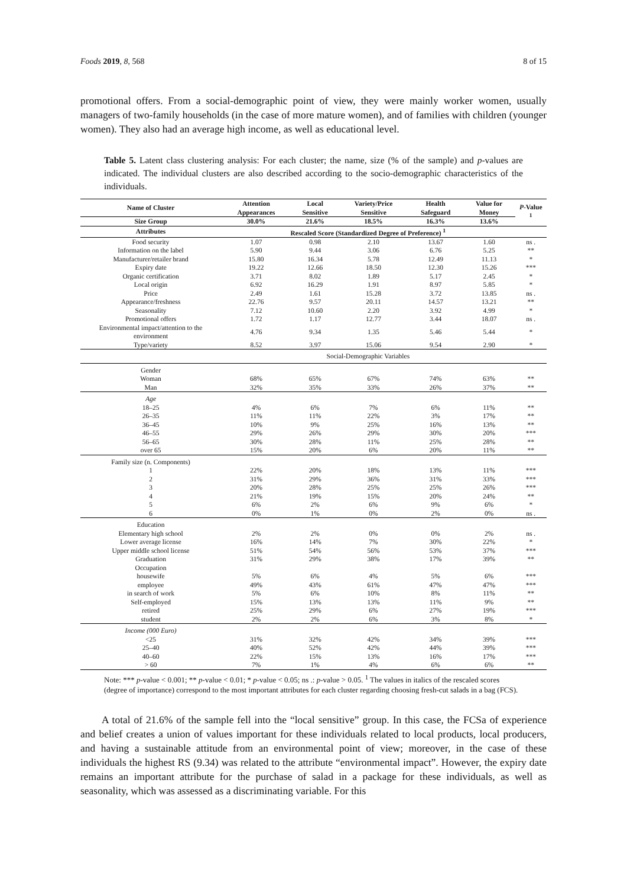Foods 2019, 8, 568 8 of 15
promotional offers. From a social-demographic point of view, they were mainly worker women, usually managers of two-family households (in the case of more mature women), and of families with children (younger women). They also had an average high income, as well as educational level.
Table 5. Latent class clustering analysis: For each cluster; the name, size (% of the sample) and p-values are indicated. The individual clusters are also described according to the socio-demographic characteristics of the individuals.
| Name of Cluster | Attention Appearances | Local Sensitive | Variety/Price Sensitive | Health Safeguard | Value for Money | P -Value <sup>1</sup> |
| --- | --- | --- | --- | --- | --- | --- |
| Size Group | 30.0% | 21.6% | 18.5% | 16.3% | 13.6% | |
| Attributes | Rescaled Score (Standardized Degree of Preference) <sup>1</sup> | | | | | |
| Food security | 1.07 | 0.98 | 2.10 | 13.67 | 1.60 | ns . |
| Information on the label | 5.90 | 9.44 | 3.06 | 6.76 | 5.25 | ** |
| Manufacturer/retailer brand | 15.80 | 16.34 | 5.78 | 12.49 | 11.13 | * |
| Expiry date | 19.22 | 12.66 | 18.50 | 12.30 | 15.26 | *** |
| Organic certification | 3.71 | 8.02 | 1.89 | 5.17 | 2.45 | * |
| Local origin | 6.92 | 16.29 | 1.91 | 8.97 | 5.85 | * |
| Price | 2.49 | 1.61 | 15.28 | 3.72 | 13.85 | ns . |
| Appearance/freshness | 22.76 | 9.57 | 20.11 | 14.57 | 13.21 | ** |
| Seasonality | 7.12 | 10.60 | 2.20 | 3.92 | 4.99 | * |
| Promotional offers | 1.72 | 1.17 | 12.77 | 3.44 | 18.07 | ns . |
| Environmental impact/attention to the environment | 4.76 | 9.34 | 1.35 | 5.46 | 5.44 | * |
| Type/variety | 8.52 | 3.97 | 15.06 | 9.54 | 2.90 | * |
| | Social-Demographic Variables | | | | | |
| Gender | | | | | | |
| Woman | 68% | 65% | 67% | 74% | 63% | ** |
| Man | 32% | 35% | 33% | 26% | 37% | ** |
| Age | | | | | | |
| 18–25 | 4% | 6% | 7% | 6% | 11% | ** |
| 26–35 | 11% | 11% | 22% | 3% | 17% | ** |
| 36–45 | 10% | 9% | 25% | 16% | 13% | ** |
| 46–55 | 29% | 26% | 29% | 30% | 20% | *** |
| 56–65 | 30% | 28% | 11% | 25% | 28% | ** |
| over 65 | 15% | 20% | 6% | 20% | 11% | ** |
| Family size (n. Components) | | | | | | |
| 1 | 22% | 20% | 18% | 13% | 11% | *** |
| 2 | 31% | 29% | 36% | 31% | 33% | *** |
| 3 | 20% | 28% | 25% | 25% | 26% | *** |
| 4 | 21% | 19% | 15% | 20% | 24% | ** |
| 5 | 6% | 2% | 6% | 9% | 6% | * |
| 6 | 0% | 1% | 0% | 2% | 0% | ns . |
| Education | | | | | | |
| Elementary high school | 2% | 2% | 0% | 0% | 2% | ns . |
| Lower average license | 16% | 14% | 7% | 30% | 22% | * |
| Upper middle school license | 51% | 54% | 56% | 53% | 37% | *** |
| Graduation | 31% | 29% | 38% | 17% | 39% | ** |
| Occupation | | | | | | |
| housewife | 5% | 6% | 4% | 5% | 6% | *** |
| employee | 49% | 43% | 61% | 47% | 47% | *** |
| in search of work | 5% | 6% | 10% | 8% | 11% | ** |
| Self-employed | 15% | 13% | 13% | 11% | 9% | ** |
| retired | 25% | 29% | 6% | 27% | 19% | *** |
| student | 2% | 2% | 6% | 3% | 8% | * |
| Income (000 Euro) | | | | | | |
| <25 | 31% | 32% | 42% | 34% | 39% | *** |
| 25–40 | 40% | 52% | 42% | 44% | 39% | *** |
| 40–60 | 22% | 15% | 13% | 16% | 17% | *** |
| > 60 | 7% | 1% | 4% | 6% | 6% | ** |
Note: *** p-value < 0.001; ** p-value < 0.01; * p-value < 0.05; ns .: p-value > 0.05. <sup>1</sup> The values in italics of the rescaled scores (degree of importance) correspond to the most important attributes for each cluster regarding choosing fresh-cut salads in a bag (FCS).
A total of 21.6% of the sample fell into the “local sensitive” group. In this case, the FCSa of experience and belief creates a union of values important for these individuals related to local products, local producers, and having a sustainable attitude from an environmental point of view; moreover, in the case of these individuals the highest RS (9.34) was related to the attribute “environmental impact”. However, the expiry date remains an important attribute for the purchase of salad in a package for these individuals, as well as seasonality, which was assessed as a discriminating variable. For this